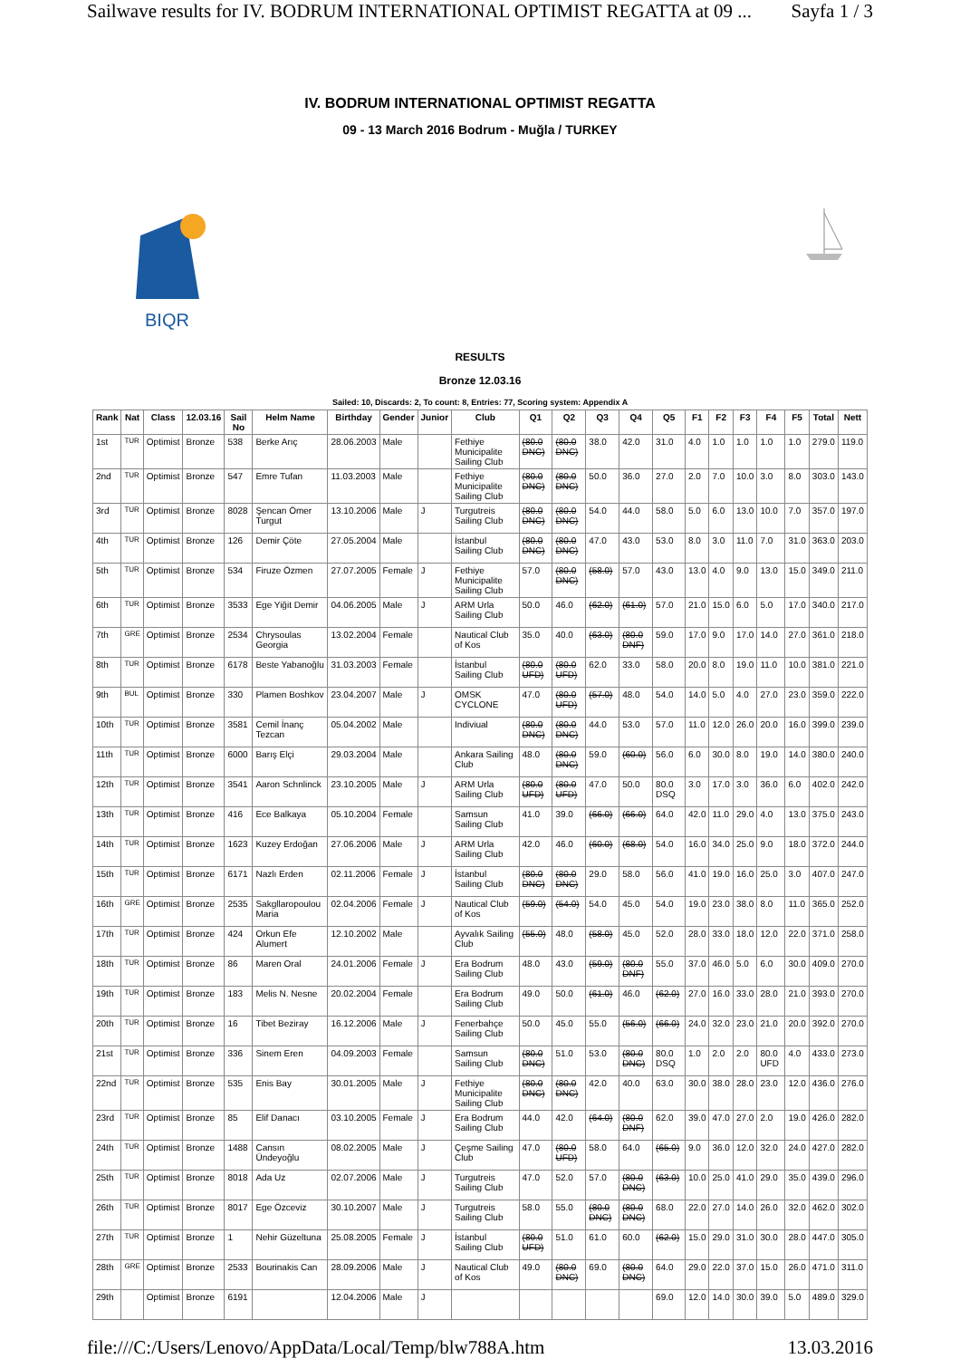Sailwave results for IV. BODRUM INTERNATIONAL OPTIMIST REGATTA at 09 ... Sayfa 1 / 3
BIQR
IV. BODRUM INTERNATIONAL OPTIMIST REGATTA
09 - 13 March 2016 Bodrum - Muğla / TURKEY
RESULTS
Bronze 12.03.16
Sailed: 10, Discards: 2, To count: 8, Entries: 77, Scoring system: Appendix A
| Rank | Nat | Class | 12.03.16 | Sail No | Helm Name | Birthday | Gender | Junior | Club | Q1 | Q2 | Q3 | Q4 | Q5 | F1 | F2 | F3 | F4 | F5 | Total | Nett |
| --- | --- | --- | --- | --- | --- | --- | --- | --- | --- | --- | --- | --- | --- | --- | --- | --- | --- | --- | --- | --- | --- |
| 1st | TUR | Optimist | Bronze | 538 | Berke Arıç | 28.06.2003 | Male | | Fethiye Municipalite Sailing Club | (80.0 DNC) | (80.0 DNC) | 38.0 | 42.0 | 31.0 | 4.0 | 1.0 | 1.0 | 1.0 | 1.0 | 279.0 | 119.0 |
| 2nd | TUR | Optimist | Bronze | 547 | Emre Tufan | 11.03.2003 | Male | | Fethiye Municipalite Sailing Club | (80.0 DNC) | (80.0 DNC) | 50.0 | 36.0 | 27.0 | 2.0 | 7.0 | 10.0 | 3.0 | 8.0 | 303.0 | 143.0 |
| 3rd | TUR | Optimist | Bronze | 8028 | Şencan Ömer Turgut | 13.10.2006 | Male | J | Turgutreis Sailing Club | (80.0 DNC) | (80.0 DNC) | 54.0 | 44.0 | 58.0 | 5.0 | 6.0 | 13.0 | 10.0 | 7.0 | 357.0 | 197.0 |
| 4th | TUR | Optimist | Bronze | 126 | Demir Çöte | 27.05.2004 | Male | | İstanbul Sailing Club | (80.0 DNC) | (80.0 DNC) | 47.0 | 43.0 | 53.0 | 8.0 | 3.0 | 11.0 | 7.0 | 31.0 | 363.0 | 203.0 |
| 5th | TUR | Optimist | Bronze | 534 | Firuze Özmen | 27.07.2005 | Female | J | Fethiye Municipalite Sailing Club | 57.0 | (80.0 DNC) | (58.0) | 57.0 | 43.0 | 13.0 | 4.0 | 9.0 | 13.0 | 15.0 | 349.0 | 211.0 |
| 6th | TUR | Optimist | Bronze | 3533 | Ege Yiğit Demir | 04.06.2005 | Male | J | ARM Urla Sailing Club | 50.0 | 46.0 | (62.0) | (61.0) | 57.0 | 21.0 | 15.0 | 6.0 | 5.0 | 17.0 | 340.0 | 217.0 |
| 7th | GRE | Optimist | Bronze | 2534 | Chrysoulas Georgia | 13.02.2004 | Female | | Nautical Club of Kos | 35.0 | 40.0 | (63.0) | (80.0 DNF) | 59.0 | 17.0 | 9.0 | 17.0 | 14.0 | 27.0 | 361.0 | 218.0 |
| 8th | TUR | Optimist | Bronze | 6178 | Beste Yabanoğlu | 31.03.2003 | Female | | İstanbul Sailing Club | (80.0 UFD) | (80.0 UFD) | 62.0 | 33.0 | 58.0 | 20.0 | 8.0 | 19.0 | 11.0 | 10.0 | 381.0 | 221.0 |
| 9th | BUL | Optimist | Bronze | 330 | Plamen Boshkov | 23.04.2007 | Male | J | OMSK CYCLONE | 47.0 | (80.0 UFD) | (57.0) | 48.0 | 54.0 | 14.0 | 5.0 | 4.0 | 27.0 | 23.0 | 359.0 | 222.0 |
| 10th | TUR | Optimist | Bronze | 3581 | Cemil İnanç Tezcan | 05.04.2002 | Male | | Indiviual | (80.0 DNC) | (80.0 DNC) | 44.0 | 53.0 | 57.0 | 11.0 | 12.0 | 26.0 | 20.0 | 16.0 | 399.0 | 239.0 |
| 11th | TUR | Optimist | Bronze | 6000 | Barış Elçi | 29.03.2004 | Male | | Ankara Sailing Club | 48.0 | (80.0 DNC) | 59.0 | (60.0) | 56.0 | 6.0 | 30.0 | 8.0 | 19.0 | 14.0 | 380.0 | 240.0 |
| 12th | TUR | Optimist | Bronze | 3541 | Aaron Schnlinck | 23.10.2005 | Male | J | ARM Urla Sailing Club | (80.0 UFD) | (80.0 UFD) | 47.0 | 50.0 | 80.0 DSQ | 3.0 | 17.0 | 3.0 | 36.0 | 6.0 | 402.0 | 242.0 |
| 13th | TUR | Optimist | Bronze | 416 | Ece Balkaya | 05.10.2004 | Female | | Samsun Sailing Club | 41.0 | 39.0 | (66.0) | (66.0) | 64.0 | 42.0 | 11.0 | 29.0 | 4.0 | 13.0 | 375.0 | 243.0 |
| 14th | TUR | Optimist | Bronze | 1623 | Kuzey Erdoğan | 27.06.2006 | Male | J | ARM Urla Sailing Club | 42.0 | 46.0 | (60.0) | (68.0) | 54.0 | 16.0 | 34.0 | 25.0 | 9.0 | 18.0 | 372.0 | 244.0 |
| 15th | TUR | Optimist | Bronze | 6171 | Nazlı Erden | 02.11.2006 | Female | J | İstanbul Sailing Club | (80.0 DNC) | (80.0 DNC) | 29.0 | 58.0 | 56.0 | 41.0 | 19.0 | 16.0 | 25.0 | 3.0 | 407.0 | 247.0 |
| 16th | GRE | Optimist | Bronze | 2535 | Sakgllaropoulou Maria | 02.04.2006 | Female | J | Nautical Club of Kos | (59.0) | (54.0) | 54.0 | 45.0 | 54.0 | 19.0 | 23.0 | 38.0 | 8.0 | 11.0 | 365.0 | 252.0 |
| 17th | TUR | Optimist | Bronze | 424 | Orkun Efe Alumert | 12.10.2002 | Male | | Ayvalık Sailing Club | (55.0) | 48.0 | (58.0) | 45.0 | 52.0 | 28.0 | 33.0 | 18.0 | 12.0 | 22.0 | 371.0 | 258.0 |
| 18th | TUR | Optimist | Bronze | 86 | Maren Oral | 24.01.2006 | Female | J | Era Bodrum Sailing Club | 48.0 | 43.0 | (59.0) | (80.0 DNF) | 55.0 | 37.0 | 46.0 | 5.0 | 6.0 | 30.0 | 409.0 | 270.0 |
| 19th | TUR | Optimist | Bronze | 183 | Melis N. Nesne | 20.02.2004 | Female | | Era Bodrum Sailing Club | 49.0 | 50.0 | (61.0) | 46.0 | (62.0) | 27.0 | 16.0 | 33.0 | 28.0 | 21.0 | 393.0 | 270.0 |
| 20th | TUR | Optimist | Bronze | 16 | Tibet Beziray | 16.12.2006 | Male | J | Fenerbahçe Sailing Club | 50.0 | 45.0 | 55.0 | (56.0) | (66.0) | 24.0 | 32.0 | 23.0 | 21.0 | 20.0 | 392.0 | 270.0 |
| 21st | TUR | Optimist | Bronze | 336 | Sinem Eren | 04.09.2003 | Female | | Samsun Sailing Club | (80.0 DNC) | 51.0 | 53.0 | (80.0 DNC) | 80.0 DSQ | 1.0 | 2.0 | 2.0 | 80.0 UFD | 4.0 | 433.0 | 273.0 |
| 22nd | TUR | Optimist | Bronze | 535 | Enis Bay | 30.01.2005 | Male | J | Fethiye Municipalite Sailing Club | (80.0 DNC) | (80.0 DNC) | 42.0 | 40.0 | 63.0 | 30.0 | 38.0 | 28.0 | 23.0 | 12.0 | 436.0 | 276.0 |
| 23rd | TUR | Optimist | Bronze | 85 | Elif Danacı | 03.10.2005 | Female | J | Era Bodrum Sailing Club | 44.0 | 42.0 | (64.0) | (80.0 DNF) | 62.0 | 39.0 | 47.0 | 27.0 | 2.0 | 19.0 | 426.0 | 282.0 |
| 24th | TUR | Optimist | Bronze | 1488 | Cansın Ündeyoğlu | 08.02.2005 | Male | J | Çeşme Sailing Club | 47.0 | (80.0 UFD) | 58.0 | 64.0 | (65.0) | 9.0 | 36.0 | 12.0 | 32.0 | 24.0 | 427.0 | 282.0 |
| 25th | TUR | Optimist | Bronze | 8018 | Ada Uz | 02.07.2006 | Male | J | Turgutreis Sailing Club | 47.0 | 52.0 | 57.0 | (80.0 DNC) | (63.0) | 10.0 | 25.0 | 41.0 | 29.0 | 35.0 | 439.0 | 296.0 |
| 26th | TUR | Optimist | Bronze | 8017 | Ege Özceviz | 30.10.2007 | Male | J | Turgutreis Sailing Club | 58.0 | 55.0 | (80.0 DNC) | (80.0 DNC) | 68.0 | 22.0 | 27.0 | 14.0 | 26.0 | 32.0 | 462.0 | 302.0 |
| 27th | TUR | Optimist | Bronze | 1 | Nehir Güzeltuna | 25.08.2005 | Female | J | İstanbul Sailing Club | (80.0 UFD) | 51.0 | 61.0 | 60.0 | (62.0) | 15.0 | 29.0 | 31.0 | 30.0 | 28.0 | 447.0 | 305.0 |
| 28th | GRE | Optimist | Bronze | 2533 | Bourinakis Can | 28.09.2006 | Male | J | Nautical Club of Kos | 49.0 | (80.0 DNC) | 69.0 | (80.0 DNC) | 64.0 | 29.0 | 22.0 | 37.0 | 15.0 | 26.0 | 471.0 | 311.0 |
| 29th | | Optimist | Bronze | 6191 | | 12.04.2006 | Male | J | | | | | | 69.0 | 12.0 | 14.0 | 30.0 | 39.0 | 5.0 | 489.0 | 329.0 |
file:///C:/Users/Lenovo/AppData/Local/Temp/blw788A.htm 13.03.2016